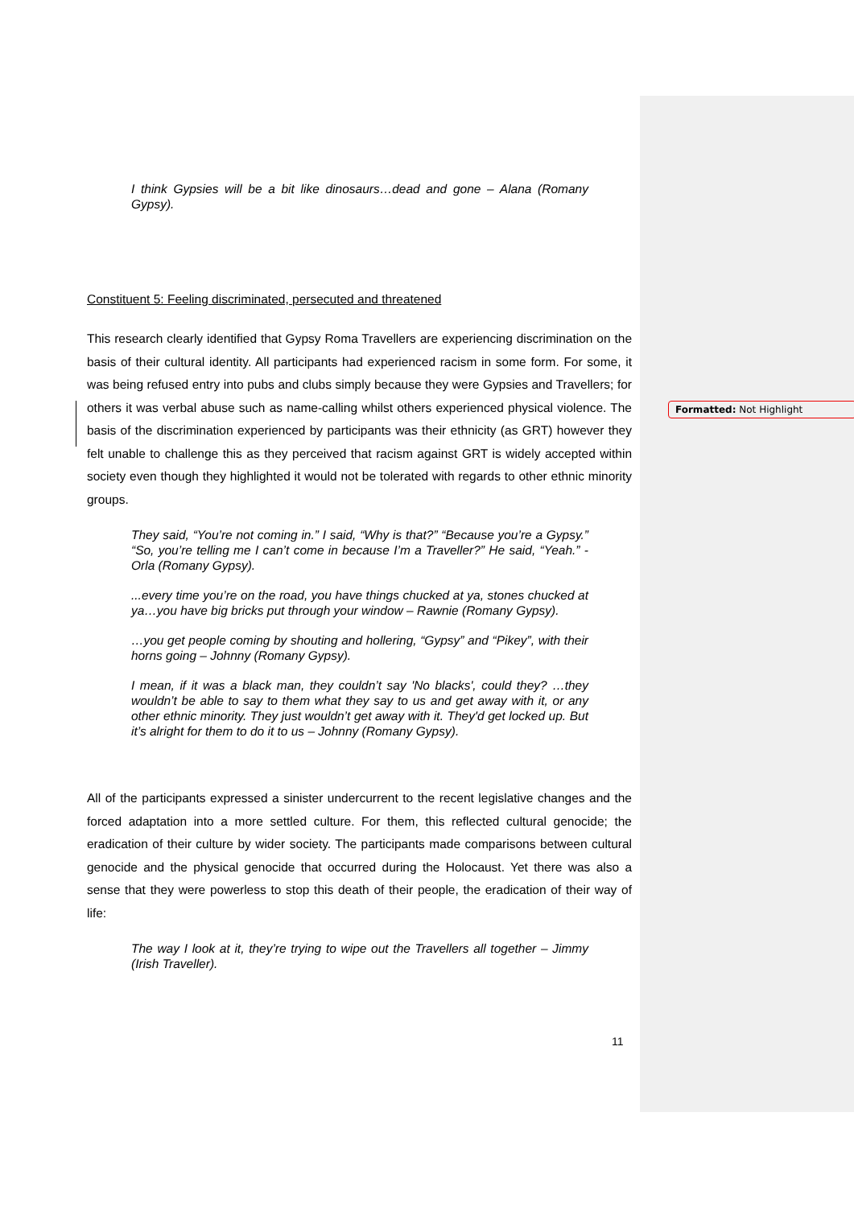I think Gypsies will be a bit like dinosaurs…dead and gone – Alana (Romany Gypsy).
Constituent 5: Feeling discriminated, persecuted and threatened
This research clearly identified that Gypsy Roma Travellers are experiencing discrimination on the basis of their cultural identity. All participants had experienced racism in some form. For some, it was being refused entry into pubs and clubs simply because they were Gypsies and Travellers; for others it was verbal abuse such as name-calling whilst others experienced physical violence. The basis of the discrimination experienced by participants was their ethnicity (as GRT) however they felt unable to challenge this as they perceived that racism against GRT is widely accepted within society even though they highlighted it would not be tolerated with regards to other ethnic minority groups.
They said, “You’re not coming in.” I said, “Why is that?” “Because you’re a Gypsy.” “So, you’re telling me I can’t come in because I’m a Traveller?” He said, “Yeah.” - Orla (Romany Gypsy).
...every time you’re on the road, you have things chucked at ya, stones chucked at ya…you have big bricks put through your window – Rawnie (Romany Gypsy).
…you get people coming by shouting and hollering, “Gypsy” and “Pikey”, with their horns going – Johnny (Romany Gypsy).
I mean, if it was a black man, they couldn’t say 'No blacks', could they? …they wouldn’t be able to say to them what they say to us and get away with it, or any other ethnic minority. They just wouldn’t get away with it. They'd get locked up. But it’s alright for them to do it to us – Johnny (Romany Gypsy).
All of the participants expressed a sinister undercurrent to the recent legislative changes and the forced adaptation into a more settled culture. For them, this reflected cultural genocide; the eradication of their culture by wider society. The participants made comparisons between cultural genocide and the physical genocide that occurred during the Holocaust. Yet there was also a sense that they were powerless to stop this death of their people, the eradication of their way of life:
The way I look at it, they’re trying to wipe out the Travellers all together – Jimmy (Irish Traveller).
Formatted: Not Highlight
11